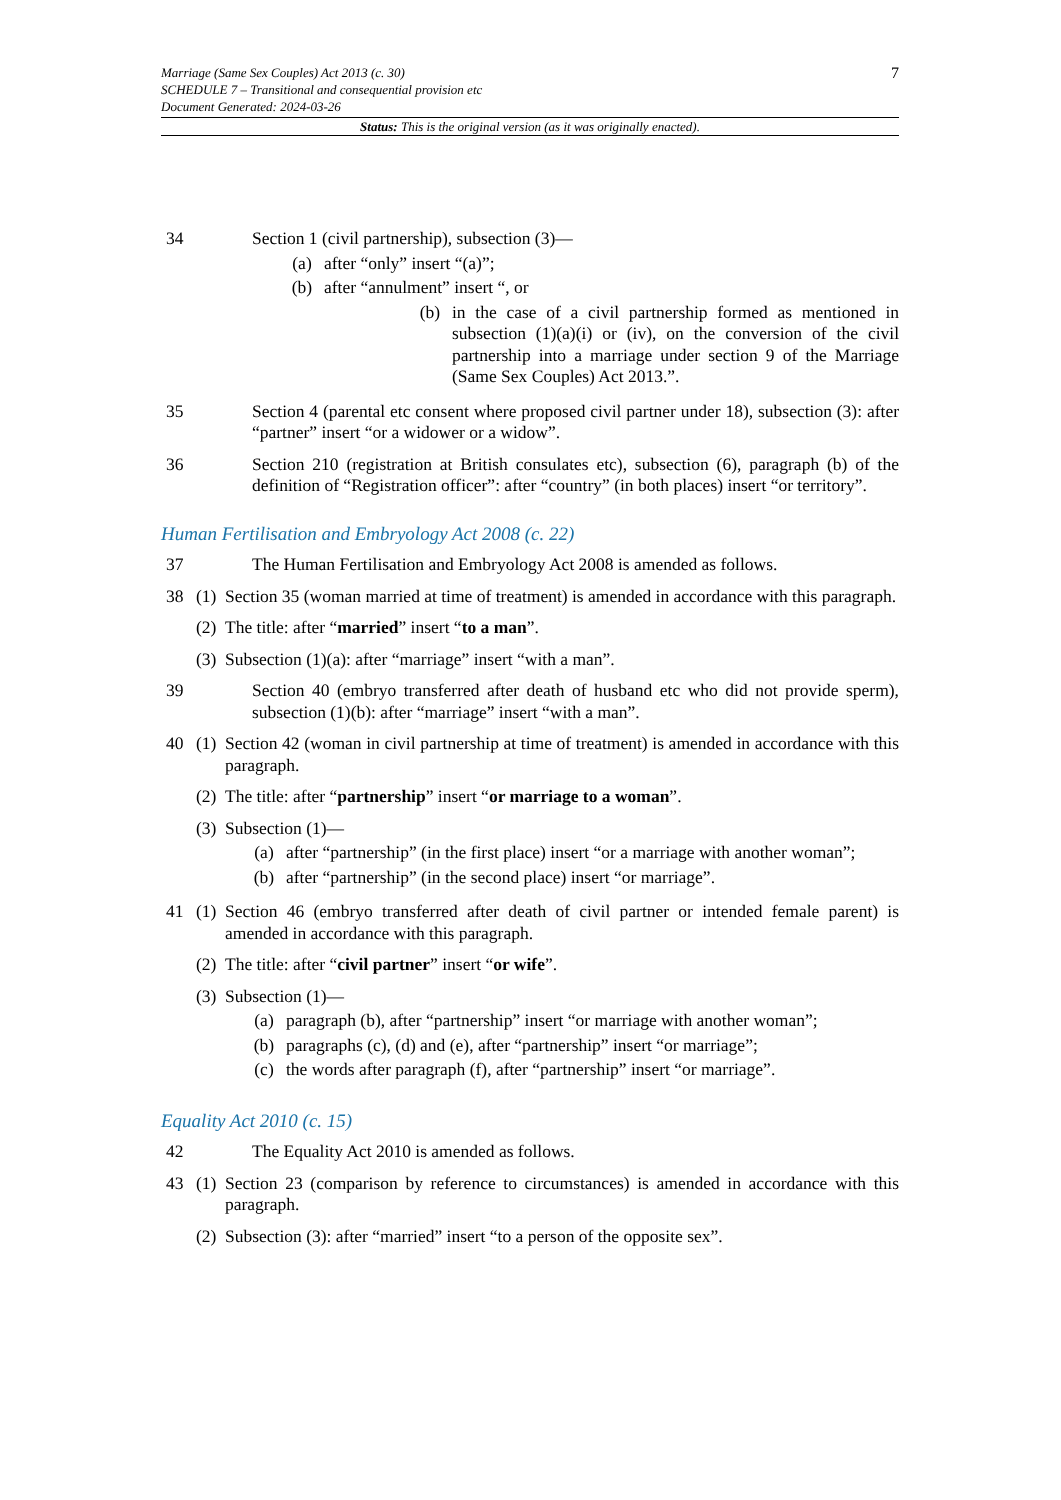7 Marriage (Same Sex Couples) Act 2013 (c. 30)
SCHEDULE 7 – Transitional and consequential provision etc
Document Generated: 2024-03-26
Status: This is the original version (as it was originally enacted).
34 Section 1 (civil partnership), subsection (3)—
(a) after “only” insert “(a)”;
(b) after “annulment” insert “, or
(b) in the case of a civil partnership formed as mentioned in subsection (1)(a)(i) or (iv), on the conversion of the civil partnership into a marriage under section 9 of the Marriage (Same Sex Couples) Act 2013.”.
35 Section 4 (parental etc consent where proposed civil partner under 18), subsection (3): after “partner” insert “or a widower or a widow”.
36 Section 210 (registration at British consulates etc), subsection (6), paragraph (b) of the definition of “Registration officer”: after “country” (in both places) insert “or territory”.
Human Fertilisation and Embryology Act 2008 (c. 22)
37 The Human Fertilisation and Embryology Act 2008 is amended as follows.
38 (1)
Section 35 (woman married at time of treatment) is amended in accordance with this paragraph.
(2)
The title: after “married” insert “to a man”.
(3)
Subsection (1)(a): after “marriage” insert “with a man”.
39 Section 40 (embryo transferred after death of husband etc who did not provide sperm), subsection (1)(b): after “marriage” insert “with a man”.
40 (1)
Section 42 (woman in civil partnership at time of treatment) is amended in accordance with this paragraph.
(2)
The title: after “partnership” insert “or marriage to a woman”.
(3)
Subsection (1)—
(a) after “partnership” (in the first place) insert “or a marriage with another woman”;
(b) after “partnership” (in the second place) insert “or marriage”.
41 (1)
Section 46 (embryo transferred after death of civil partner or intended female parent) is amended in accordance with this paragraph.
(2)
The title: after “civil partner” insert “or wife”.
(3)
Subsection (1)—
(a) paragraph (b), after “partnership” insert “or marriage with another woman”;
(b) paragraphs (c), (d) and (e), after “partnership” insert “or marriage”;
(c) the words after paragraph (f), after “partnership” insert “or marriage”.
Equality Act 2010 (c. 15)
42 The Equality Act 2010 is amended as follows.
43 (1)
Section 23 (comparison by reference to circumstances) is amended in accordance with this paragraph.
(2)
Subsection (3): after “married” insert “to a person of the opposite sex”.